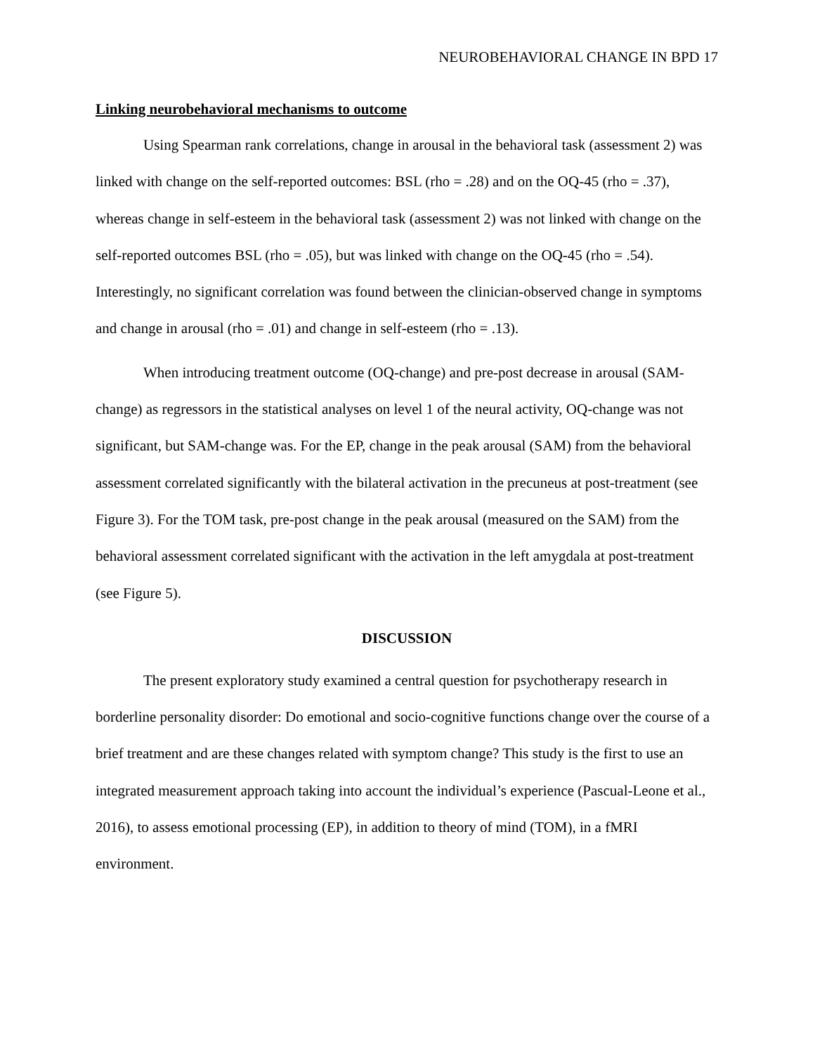NEUROBEHAVIORAL CHANGE IN BPD 17
Linking neurobehavioral mechanisms to outcome
Using Spearman rank correlations, change in arousal in the behavioral task (assessment 2) was linked with change on the self-reported outcomes: BSL (rho = .28) and on the OQ-45 (rho = .37), whereas change in self-esteem in the behavioral task (assessment 2) was not linked with change on the self-reported outcomes BSL (rho = .05), but was linked with change on the OQ-45 (rho = .54). Interestingly, no significant correlation was found between the clinician-observed change in symptoms and change in arousal (rho = .01) and change in self-esteem (rho = .13).
When introducing treatment outcome (OQ-change) and pre-post decrease in arousal (SAM-change) as regressors in the statistical analyses on level 1 of the neural activity, OQ-change was not significant, but SAM-change was. For the EP, change in the peak arousal (SAM) from the behavioral assessment correlated significantly with the bilateral activation in the precuneus at post-treatment (see Figure 3). For the TOM task, pre-post change in the peak arousal (measured on the SAM) from the behavioral assessment correlated significant with the activation in the left amygdala at post-treatment (see Figure 5).
DISCUSSION
The present exploratory study examined a central question for psychotherapy research in borderline personality disorder: Do emotional and socio-cognitive functions change over the course of a brief treatment and are these changes related with symptom change? This study is the first to use an integrated measurement approach taking into account the individual’s experience (Pascual-Leone et al., 2016), to assess emotional processing (EP), in addition to theory of mind (TOM), in a fMRI environment.